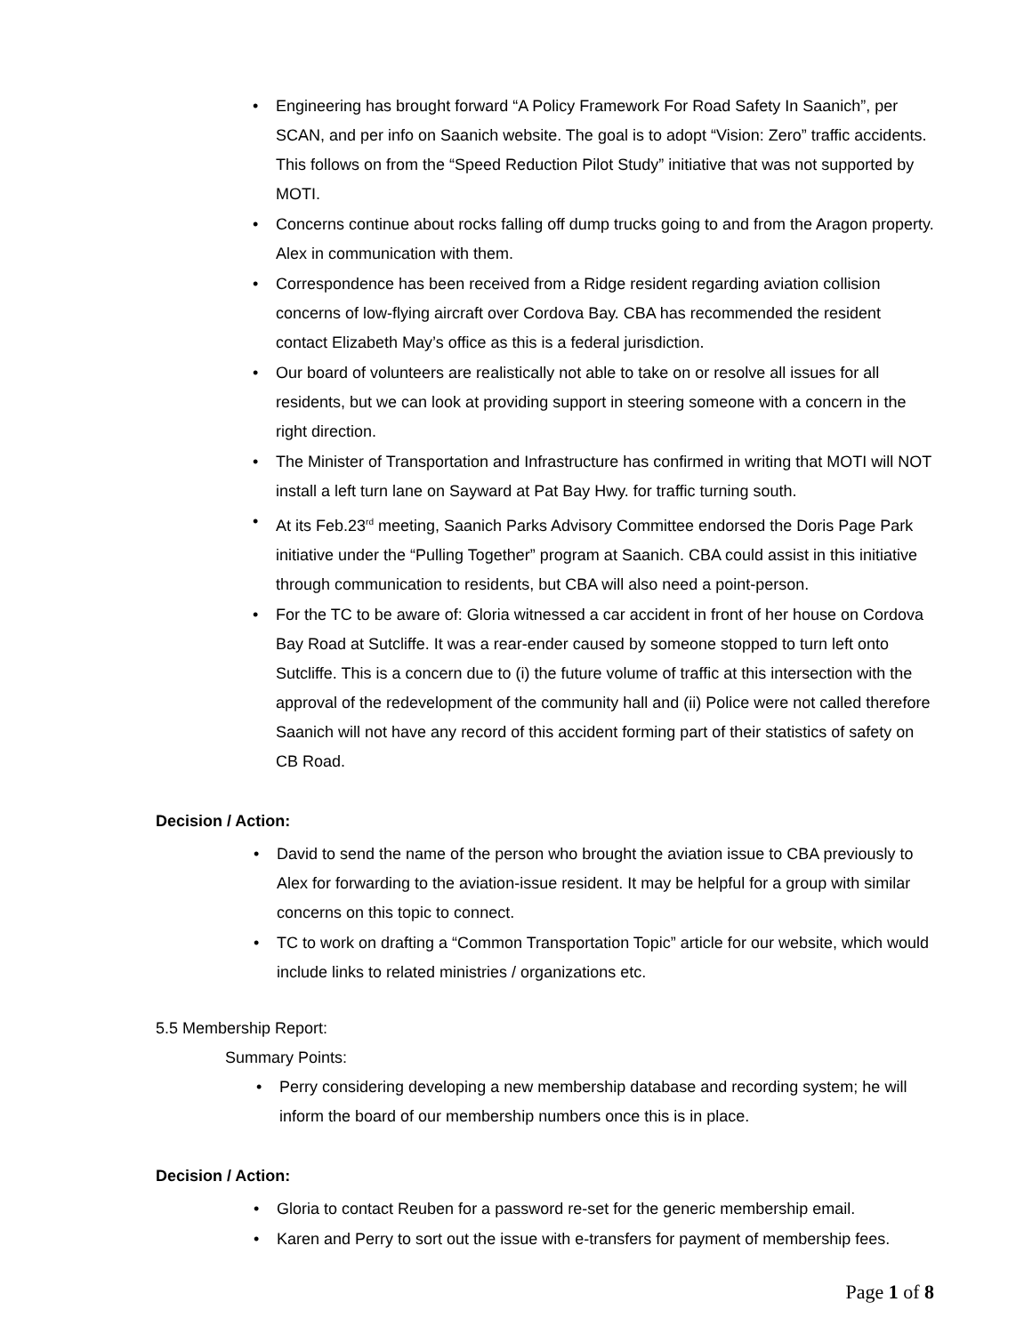• Engineering has brought forward “A Policy Framework For Road Safety In Saanich”, per SCAN, and per info on Saanich website. The goal is to adopt “Vision: Zero” traffic accidents. This follows on from the “Speed Reduction Pilot Study” initiative that was not supported by MOTI.
• Concerns continue about rocks falling off dump trucks going to and from the Aragon property. Alex in communication with them.
• Correspondence has been received from a Ridge resident regarding aviation collision concerns of low-flying aircraft over Cordova Bay. CBA has recommended the resident contact Elizabeth May’s office as this is a federal jurisdiction.
• Our board of volunteers are realistically not able to take on or resolve all issues for all residents, but we can look at providing support in steering someone with a concern in the right direction.
• The Minister of Transportation and Infrastructure has confirmed in writing that MOTI will NOT install a left turn lane on Sayward at Pat Bay Hwy. for traffic turning south.
• At its Feb.23<sup>rd</sup> meeting, Saanich Parks Advisory Committee endorsed the Doris Page Park initiative under the “Pulling Together” program at Saanich. CBA could assist in this initiative through communication to residents, but CBA will also need a point-person.
• For the TC to be aware of: Gloria witnessed a car accident in front of her house on Cordova Bay Road at Sutcliffe. It was a rear-ender caused by someone stopped to turn left onto Sutcliffe. This is a concern due to (i) the future volume of traffic at this intersection with the approval of the redevelopment of the community hall and (ii) Police were not called therefore Saanich will not have any record of this accident forming part of their statistics of safety on CB Road.
Decision / Action:
• David to send the name of the person who brought the aviation issue to CBA previously to Alex for forwarding to the aviation-issue resident. It may be helpful for a group with similar concerns on this topic to connect.
• TC to work on drafting a “Common Transportation Topic” article for our website, which would include links to related ministries / organizations etc.
5.5 Membership Report:
Summary Points:
• Perry considering developing a new membership database and recording system; he will inform the board of our membership numbers once this is in place.
Decision / Action:
• Gloria to contact Reuben for a password re-set for the generic membership email.
• Karen and Perry to sort out the issue with e-transfers for payment of membership fees.
Page 1 of 8